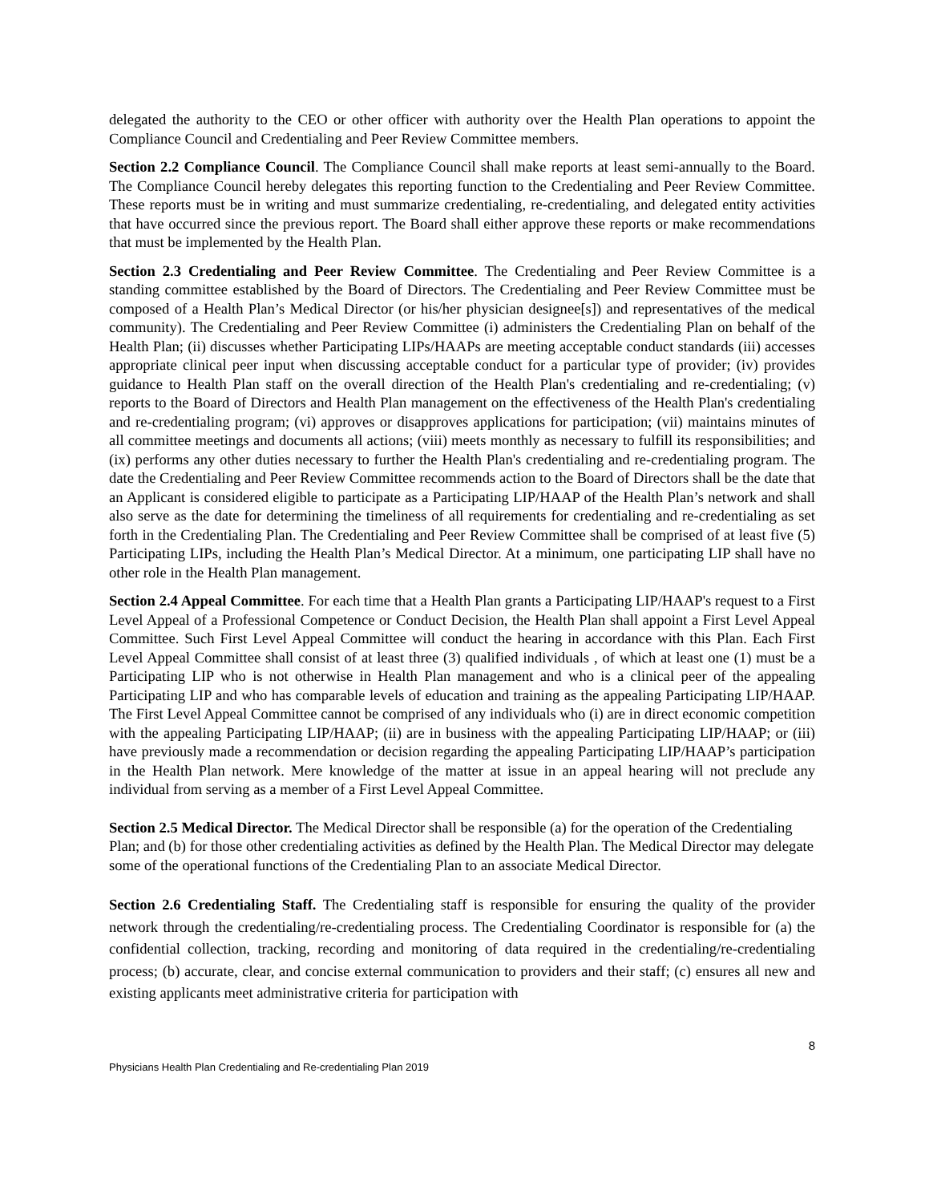delegated the authority to the CEO or other officer with authority over the Health Plan operations to appoint the Compliance Council and Credentialing and Peer Review Committee members.
Section 2.2 Compliance Council. The Compliance Council shall make reports at least semi-annually to the Board. The Compliance Council hereby delegates this reporting function to the Credentialing and Peer Review Committee. These reports must be in writing and must summarize credentialing, re-credentialing, and delegated entity activities that have occurred since the previous report. The Board shall either approve these reports or make recommendations that must be implemented by the Health Plan.
Section 2.3 Credentialing and Peer Review Committee. The Credentialing and Peer Review Committee is a standing committee established by the Board of Directors. The Credentialing and Peer Review Committee must be composed of a Health Plan’s Medical Director (or his/her physician designee[s]) and representatives of the medical community). The Credentialing and Peer Review Committee (i) administers the Credentialing Plan on behalf of the Health Plan; (ii) discusses whether Participating LIPs/HAAPs are meeting acceptable conduct standards (iii) accesses appropriate clinical peer input when discussing acceptable conduct for a particular type of provider; (iv) provides guidance to Health Plan staff on the overall direction of the Health Plan's credentialing and re-credentialing; (v) reports to the Board of Directors and Health Plan management on the effectiveness of the Health Plan's credentialing and re-credentialing program; (vi) approves or disapproves applications for participation; (vii) maintains minutes of all committee meetings and documents all actions; (viii) meets monthly as necessary to fulfill its responsibilities; and (ix) performs any other duties necessary to further the Health Plan's credentialing and re-credentialing program. The date the Credentialing and Peer Review Committee recommends action to the Board of Directors shall be the date that an Applicant is considered eligible to participate as a Participating LIP/HAAP of the Health Plan’s network and shall also serve as the date for determining the timeliness of all requirements for credentialing and re-credentialing as set forth in the Credentialing Plan. The Credentialing and Peer Review Committee shall be comprised of at least five (5) Participating LIPs, including the Health Plan’s Medical Director. At a minimum, one participating LIP shall have no other role in the Health Plan management.
Section 2.4 Appeal Committee. For each time that a Health Plan grants a Participating LIP/HAAP's request to a First Level Appeal of a Professional Competence or Conduct Decision, the Health Plan shall appoint a First Level Appeal Committee. Such First Level Appeal Committee will conduct the hearing in accordance with this Plan. Each First Level Appeal Committee shall consist of at least three (3) qualified individuals , of which at least one (1) must be a Participating LIP who is not otherwise in Health Plan management and who is a clinical peer of the appealing Participating LIP and who has comparable levels of education and training as the appealing Participating LIP/HAAP. The First Level Appeal Committee cannot be comprised of any individuals who (i) are in direct economic competition with the appealing Participating LIP/HAAP; (ii) are in business with the appealing Participating LIP/HAAP; or (iii) have previously made a recommendation or decision regarding the appealing Participating LIP/HAAP’s participation in the Health Plan network. Mere knowledge of the matter at issue in an appeal hearing will not preclude any individual from serving as a member of a First Level Appeal Committee.
Section 2.5 Medical Director. The Medical Director shall be responsible (a) for the operation of the Credentialing Plan; and (b) for those other credentialing activities as defined by the Health Plan. The Medical Director may delegate some of the operational functions of the Credentialing Plan to an associate Medical Director.
Section 2.6 Credentialing Staff. The Credentialing staff is responsible for ensuring the quality of the provider network through the credentialing/re-credentialing process. The Credentialing Coordinator is responsible for (a) the confidential collection, tracking, recording and monitoring of data required in the credentialing/re-credentialing process; (b) accurate, clear, and concise external communication to providers and their staff; (c) ensures all new and existing applicants meet administrative criteria for participation with
8
Physicians Health Plan Credentialing and Re-credentialing Plan 2019